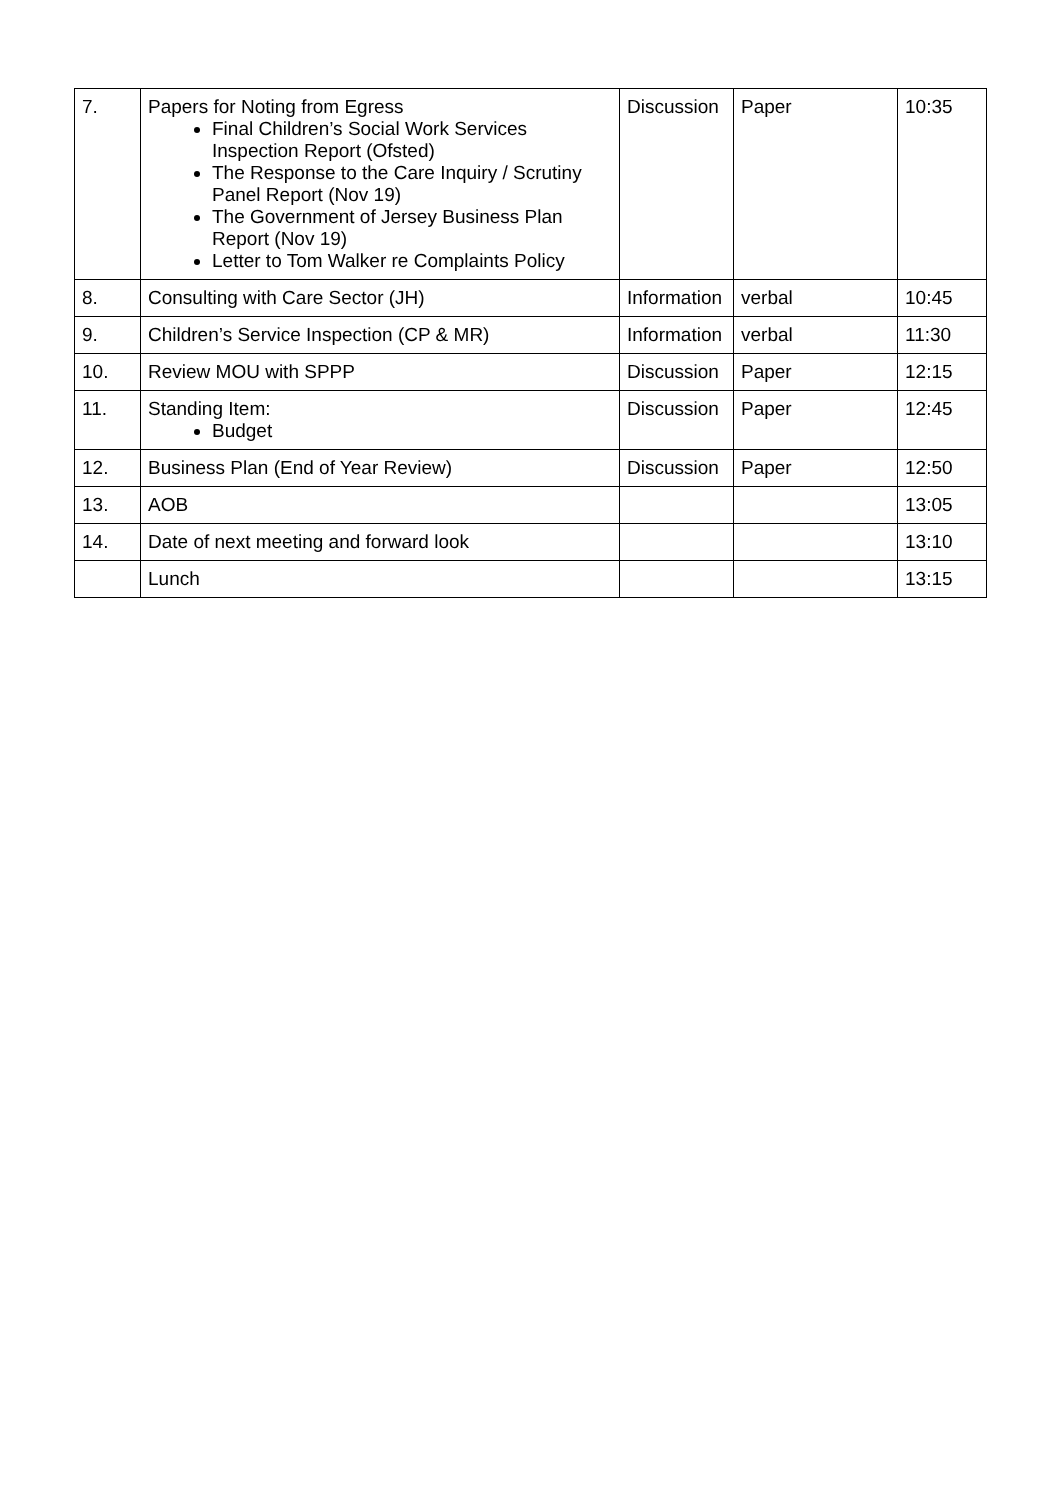| 7. | Papers for Noting from Egress Final Children’s Social Work Services Inspection Report (Ofsted) The Response to the Care Inquiry / Scrutiny Panel Report (Nov 19) The Government of Jersey Business Plan Report (Nov 19) Letter to Tom Walker re Complaints Policy | Discussion | Paper | 10:35 |
| 8. | Consulting with Care Sector (JH) | Information | verbal | 10:45 |
| 9. | Children’s Service Inspection (CP & MR) | Information | verbal | 11:30 |
| 10. | Review MOU with SPPP | Discussion | Paper | 12:15 |
| 11. | Standing Item: Budget | Discussion | Paper | 12:45 |
| 12. | Business Plan (End of Year Review) | Discussion | Paper | 12:50 |
| 13. | AOB | | | 13:05 |
| 14. | Date of next meeting and forward look | | | 13:10 |
| | Lunch | | | 13:15 |